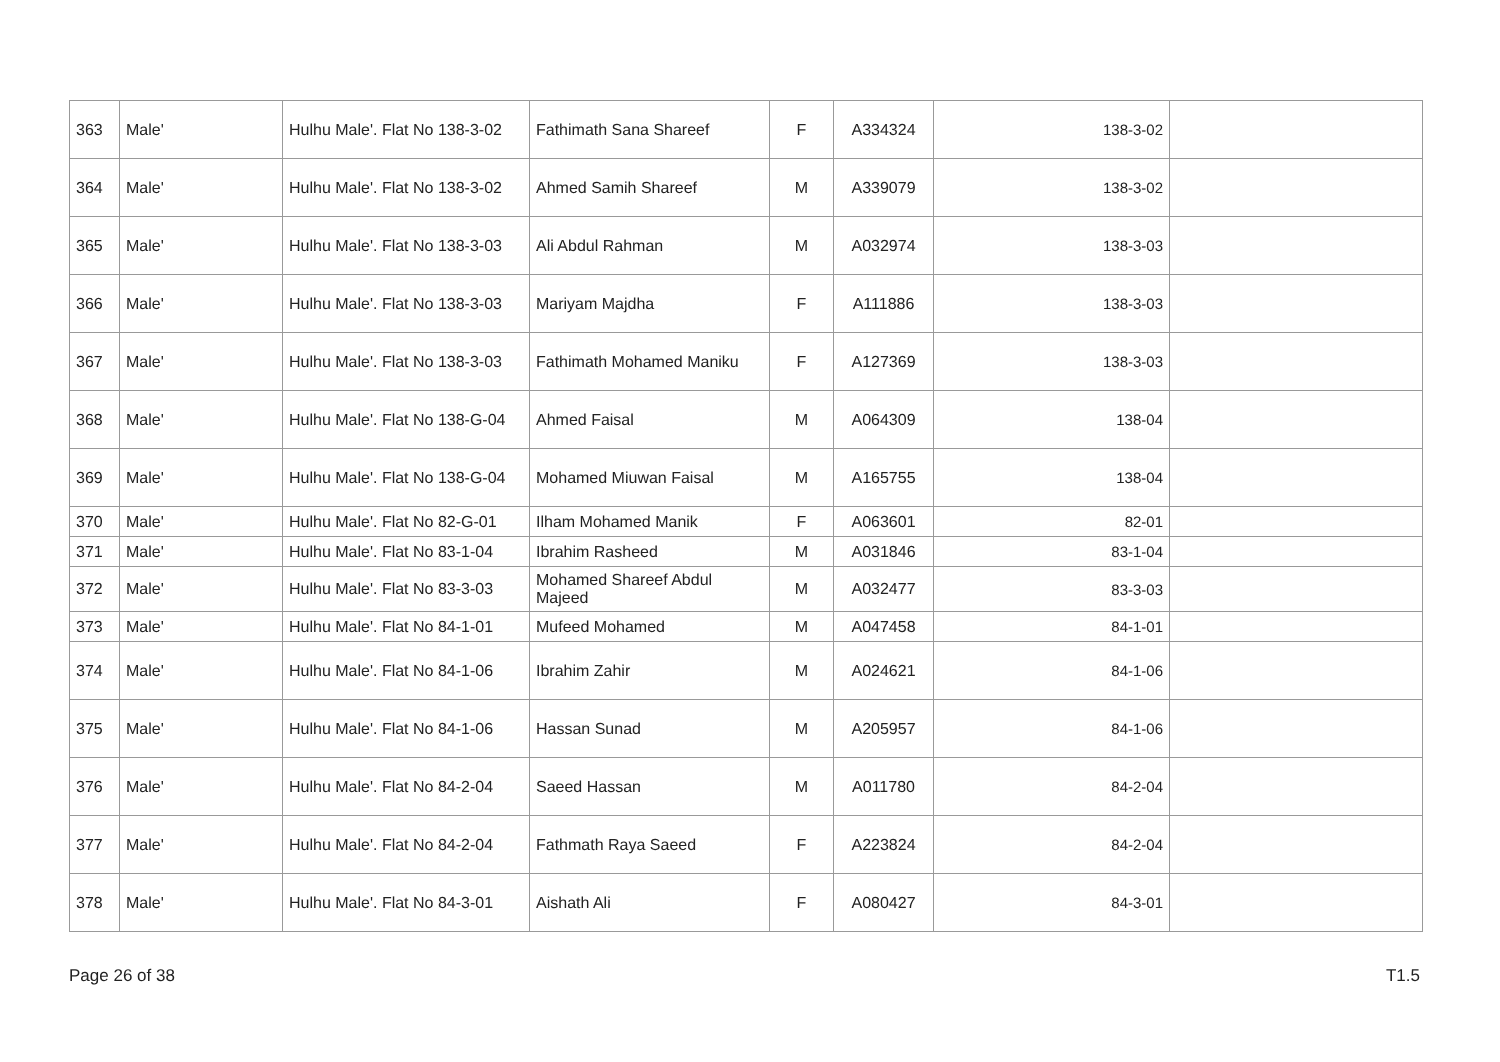| 363 | Male' | Hulhu Male'. Flat No 138-3-02 | Fathimath Sana Shareef | F | A334324 | 138-3-02 | |
| 364 | Male' | Hulhu Male'. Flat No 138-3-02 | Ahmed Samih Shareef | M | A339079 | 138-3-02 | |
| 365 | Male' | Hulhu Male'. Flat No 138-3-03 | Ali Abdul Rahman | M | A032974 | 138-3-03 | |
| 366 | Male' | Hulhu Male'. Flat No 138-3-03 | Mariyam Majdha | F | A111886 | 138-3-03 | |
| 367 | Male' | Hulhu Male'. Flat No 138-3-03 | Fathimath Mohamed Maniku | F | A127369 | 138-3-03 | |
| 368 | Male' | Hulhu Male'. Flat No 138-G-04 | Ahmed Faisal | M | A064309 | 138-04 | |
| 369 | Male' | Hulhu Male'. Flat No 138-G-04 | Mohamed Miuwan Faisal | M | A165755 | 138-04 | |
| 370 | Male' | Hulhu Male'. Flat No 82-G-01 | Ilham Mohamed Manik | F | A063601 | 82-01 | |
| 371 | Male' | Hulhu Male'. Flat No 83-1-04 | Ibrahim Rasheed | M | A031846 | 83-1-04 | |
| 372 | Male' | Hulhu Male'. Flat No 83-3-03 | Mohamed Shareef Abdul Majeed | M | A032477 | 83-3-03 | |
| 373 | Male' | Hulhu Male'. Flat No 84-1-01 | Mufeed Mohamed | M | A047458 | 84-1-01 | |
| 374 | Male' | Hulhu Male'. Flat No 84-1-06 | Ibrahim Zahir | M | A024621 | 84-1-06 | |
| 375 | Male' | Hulhu Male'. Flat No 84-1-06 | Hassan Sunad | M | A205957 | 84-1-06 | |
| 376 | Male' | Hulhu Male'. Flat No 84-2-04 | Saeed Hassan | M | A011780 | 84-2-04 | |
| 377 | Male' | Hulhu Male'. Flat No 84-2-04 | Fathmath Raya Saeed | F | A223824 | 84-2-04 | |
| 378 | Male' | Hulhu Male'. Flat No 84-3-01 | Aishath Ali | F | A080427 | 84-3-01 | |
Page 26 of 38 T1.5